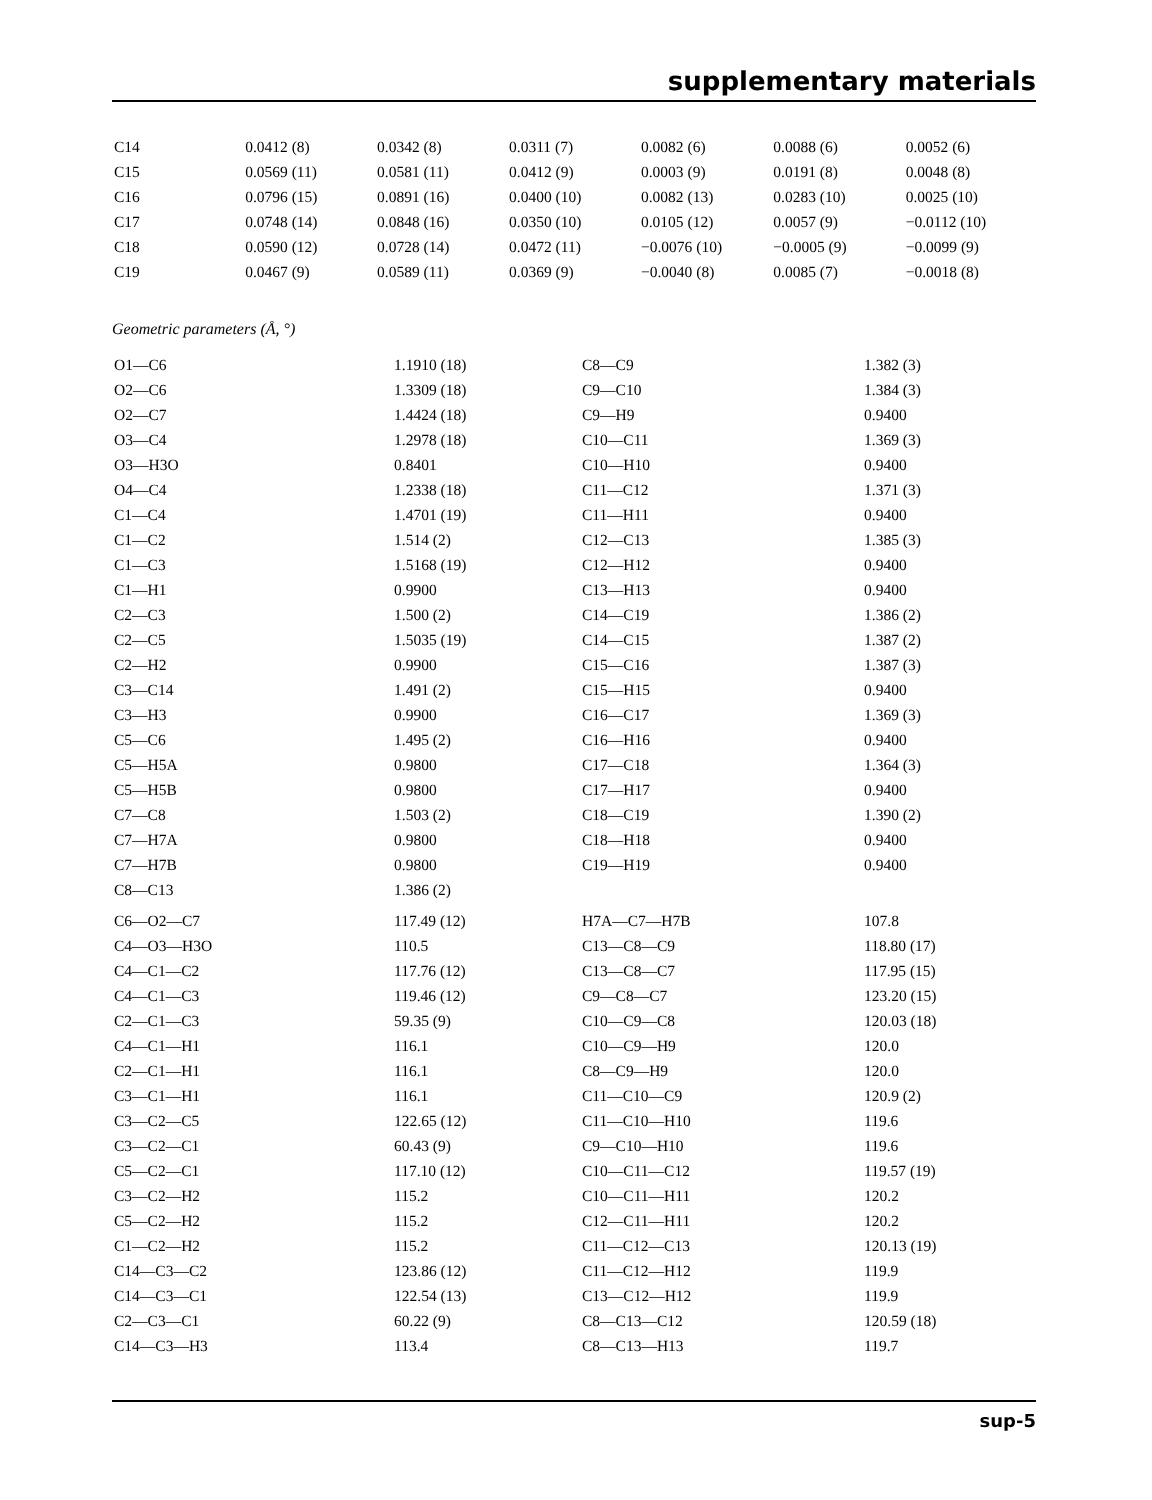supplementary materials
| C14 | 0.0412 (8) | 0.0342 (8) | 0.0311 (7) | 0.0082 (6) | 0.0088 (6) | 0.0052 (6) |
| C15 | 0.0569 (11) | 0.0581 (11) | 0.0412 (9) | 0.0003 (9) | 0.0191 (8) | 0.0048 (8) |
| C16 | 0.0796 (15) | 0.0891 (16) | 0.0400 (10) | 0.0082 (13) | 0.0283 (10) | 0.0025 (10) |
| C17 | 0.0748 (14) | 0.0848 (16) | 0.0350 (10) | 0.0105 (12) | 0.0057 (9) | −0.0112 (10) |
| C18 | 0.0590 (12) | 0.0728 (14) | 0.0472 (11) | −0.0076 (10) | −0.0005 (9) | −0.0099 (9) |
| C19 | 0.0467 (9) | 0.0589 (11) | 0.0369 (9) | −0.0040 (8) | 0.0085 (7) | −0.0018 (8) |
Geometric parameters (Å, °)
| O1—C6 | 1.1910 (18) | C8—C9 | 1.382 (3) |
| O2—C6 | 1.3309 (18) | C9—C10 | 1.384 (3) |
| O2—C7 | 1.4424 (18) | C9—H9 | 0.9400 |
| O3—C4 | 1.2978 (18) | C10—C11 | 1.369 (3) |
| O3—H3O | 0.8401 | C10—H10 | 0.9400 |
| O4—C4 | 1.2338 (18) | C11—C12 | 1.371 (3) |
| C1—C4 | 1.4701 (19) | C11—H11 | 0.9400 |
| C1—C2 | 1.514 (2) | C12—C13 | 1.385 (3) |
| C1—C3 | 1.5168 (19) | C12—H12 | 0.9400 |
| C1—H1 | 0.9900 | C13—H13 | 0.9400 |
| C2—C3 | 1.500 (2) | C14—C19 | 1.386 (2) |
| C2—C5 | 1.5035 (19) | C14—C15 | 1.387 (2) |
| C2—H2 | 0.9900 | C15—C16 | 1.387 (3) |
| C3—C14 | 1.491 (2) | C15—H15 | 0.9400 |
| C3—H3 | 0.9900 | C16—C17 | 1.369 (3) |
| C5—C6 | 1.495 (2) | C16—H16 | 0.9400 |
| C5—H5A | 0.9800 | C17—C18 | 1.364 (3) |
| C5—H5B | 0.9800 | C17—H17 | 0.9400 |
| C7—C8 | 1.503 (2) | C18—C19 | 1.390 (2) |
| C7—H7A | 0.9800 | C18—H18 | 0.9400 |
| C7—H7B | 0.9800 | C19—H19 | 0.9400 |
| C8—C13 | 1.386 (2) | | |
| C6—O2—C7 | 117.49 (12) | H7A—C7—H7B | 107.8 |
| C4—O3—H3O | 110.5 | C13—C8—C9 | 118.80 (17) |
| C4—C1—C2 | 117.76 (12) | C13—C8—C7 | 117.95 (15) |
| C4—C1—C3 | 119.46 (12) | C9—C8—C7 | 123.20 (15) |
| C2—C1—C3 | 59.35 (9) | C10—C9—C8 | 120.03 (18) |
| C4—C1—H1 | 116.1 | C10—C9—H9 | 120.0 |
| C2—C1—H1 | 116.1 | C8—C9—H9 | 120.0 |
| C3—C1—H1 | 116.1 | C11—C10—C9 | 120.9 (2) |
| C3—C2—C5 | 122.65 (12) | C11—C10—H10 | 119.6 |
| C3—C2—C1 | 60.43 (9) | C9—C10—H10 | 119.6 |
| C5—C2—C1 | 117.10 (12) | C10—C11—C12 | 119.57 (19) |
| C3—C2—H2 | 115.2 | C10—C11—H11 | 120.2 |
| C5—C2—H2 | 115.2 | C12—C11—H11 | 120.2 |
| C1—C2—H2 | 115.2 | C11—C12—C13 | 120.13 (19) |
| C14—C3—C2 | 123.86 (12) | C11—C12—H12 | 119.9 |
| C14—C3—C1 | 122.54 (13) | C13—C12—H12 | 119.9 |
| C2—C3—C1 | 60.22 (9) | C8—C13—C12 | 120.59 (18) |
| C14—C3—H3 | 113.4 | C8—C13—H13 | 119.7 |
sup-5